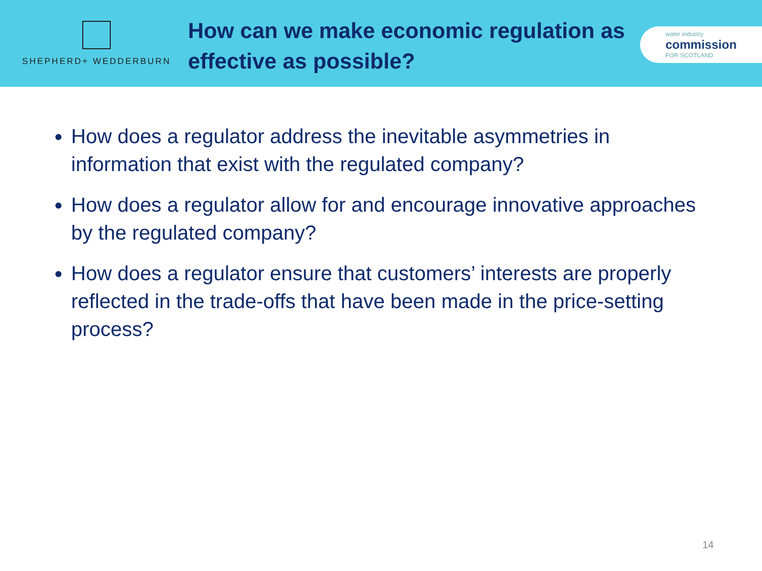SHEPHERD+ WEDDERBURN
How can we make economic regulation as effective as possible?
water industry
commission
FOR SCOTLAND
How does a regulator address the inevitable asymmetries in information that exist with the regulated company?
How does a regulator allow for and encourage innovative approaches by the regulated company?
How does a regulator ensure that customers’ interests are properly reflected in the trade-offs that have been made in the price-setting process?
14